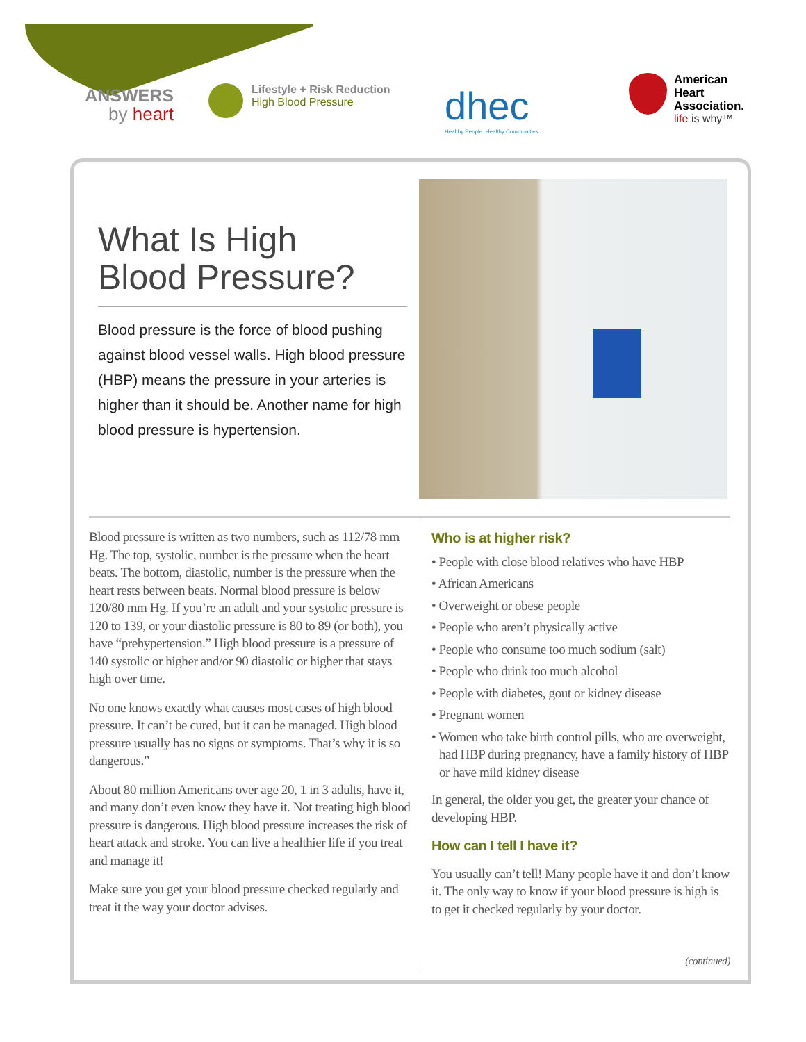ANSWERS
by heart
Lifestyle + Risk Reduction
High Blood Pressure
dhec
Healthy People. Healthy Communities.
American
Heart
Association.
life is why™
What Is High
Blood Pressure?
Blood pressure is the force of blood pushing against blood vessel walls. High blood pressure (HBP) means the pressure in your arteries is higher than it should be. Another name for high blood pressure is hypertension.
Blood pressure is written as two numbers, such as 112/78 mm Hg. The top, systolic, number is the pressure when the heart beats. The bottom, diastolic, number is the pressure when the heart rests between beats. Normal blood pressure is below 120/80 mm Hg. If you’re an adult and your systolic pressure is 120 to 139, or your diastolic pressure is 80 to 89 (or both), you have “prehypertension.” High blood pressure is a pressure of 140 systolic or higher and/or 90 diastolic or higher that stays high over time.
No one knows exactly what causes most cases of high blood pressure. It can’t be cured, but it can be managed. High blood pressure usually has no signs or symptoms. That’s why it is so dangerous.”
About 80 million Americans over age 20, 1 in 3 adults, have it, and many don’t even know they have it. Not treating high blood pressure is dangerous. High blood pressure increases the risk of heart attack and stroke. You can live a healthier life if you treat and manage it!
Make sure you get your blood pressure checked regularly and treat it the way your doctor advises.
Who is at higher risk?
• People with close blood relatives who have HBP
• African Americans
• Overweight or obese people
• People who aren’t physically active
• People who consume too much sodium (salt)
• People who drink too much alcohol
• People with diabetes, gout or kidney disease
• Pregnant women
• Women who take birth control pills, who are overweight, had HBP during pregnancy, have a family history of HBP or have mild kidney disease
In general, the older you get, the greater your chance of developing HBP.
How can I tell I have it?
You usually can’t tell! Many people have it and don’t know it. The only way to know if your blood pressure is high is to get it checked regularly by your doctor.
(continued)